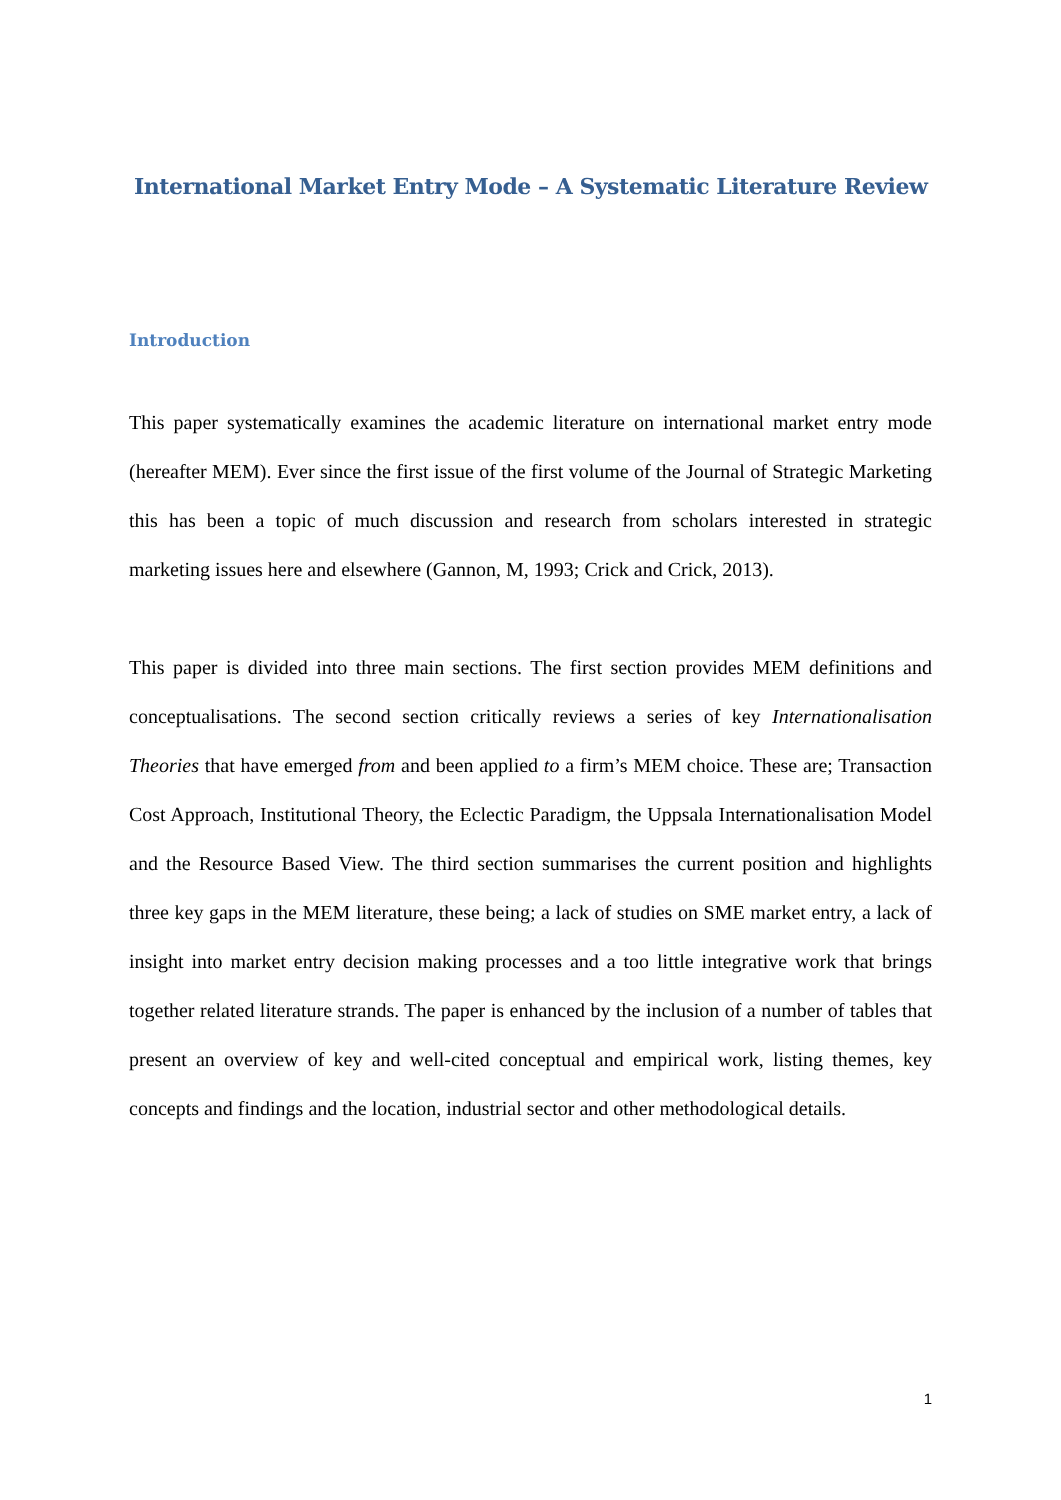International Market Entry Mode – A Systematic Literature Review
Introduction
This paper systematically examines the academic literature on international market entry mode (hereafter MEM). Ever since the first issue of the first volume of the Journal of Strategic Marketing this has been a topic of much discussion and research from scholars interested in strategic marketing issues here and elsewhere (Gannon, M, 1993; Crick and Crick, 2013).
This paper is divided into three main sections. The first section provides MEM definitions and conceptualisations. The second section critically reviews a series of key Internationalisation Theories that have emerged from and been applied to a firm’s MEM choice. These are; Transaction Cost Approach, Institutional Theory, the Eclectic Paradigm, the Uppsala Internationalisation Model and the Resource Based View. The third section summarises the current position and highlights three key gaps in the MEM literature, these being; a lack of studies on SME market entry, a lack of insight into market entry decision making processes and a too little integrative work that brings together related literature strands. The paper is enhanced by the inclusion of a number of tables that present an overview of key and well-cited conceptual and empirical work, listing themes, key concepts and findings and the location, industrial sector and other methodological details.
1